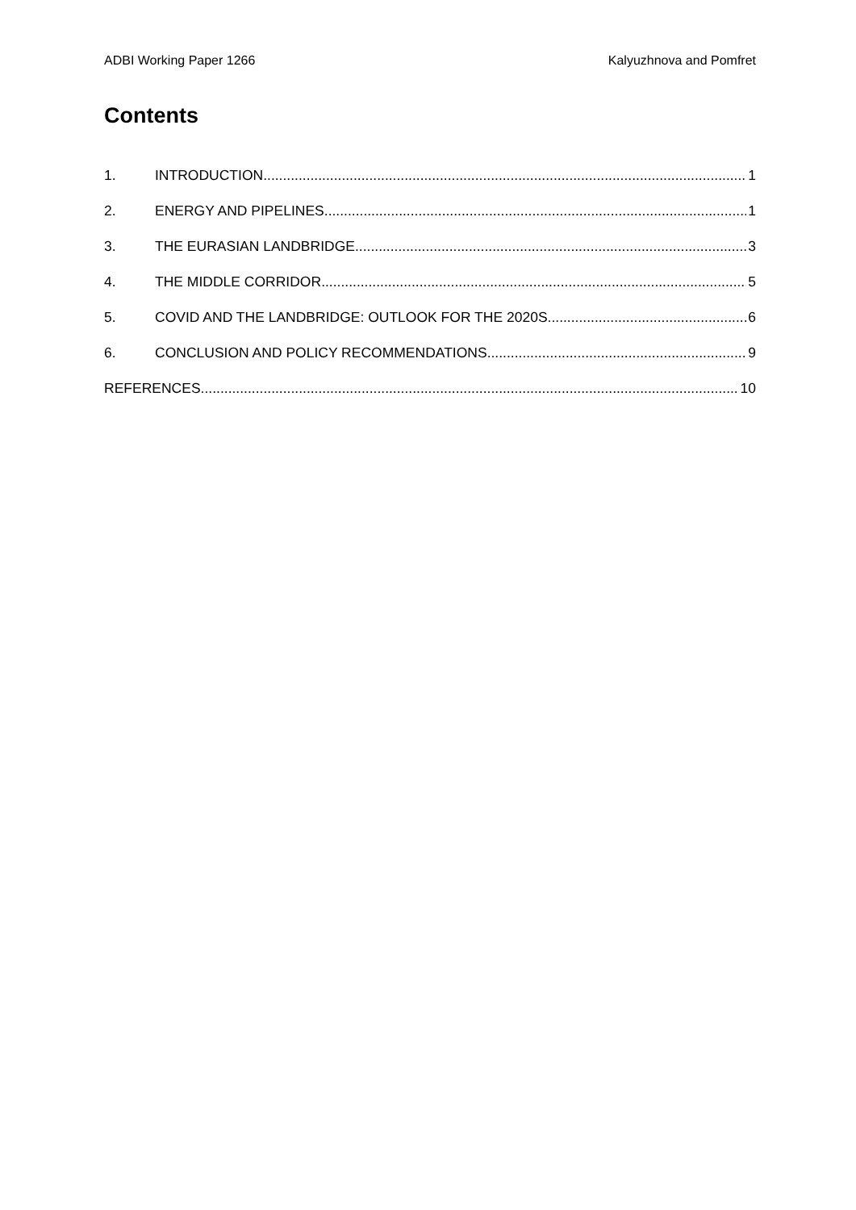ADBI Working Paper 1266 Kalyuzhnova and Pomfret
Contents
1. INTRODUCTION 1
2. ENERGY AND PIPELINES 1
3. THE EURASIAN LANDBRIDGE 3
4. THE MIDDLE CORRIDOR 5
5. COVID AND THE LANDBRIDGE: OUTLOOK FOR THE 2020S 6
6. CONCLUSION AND POLICY RECOMMENDATIONS 9
REFERENCES 10